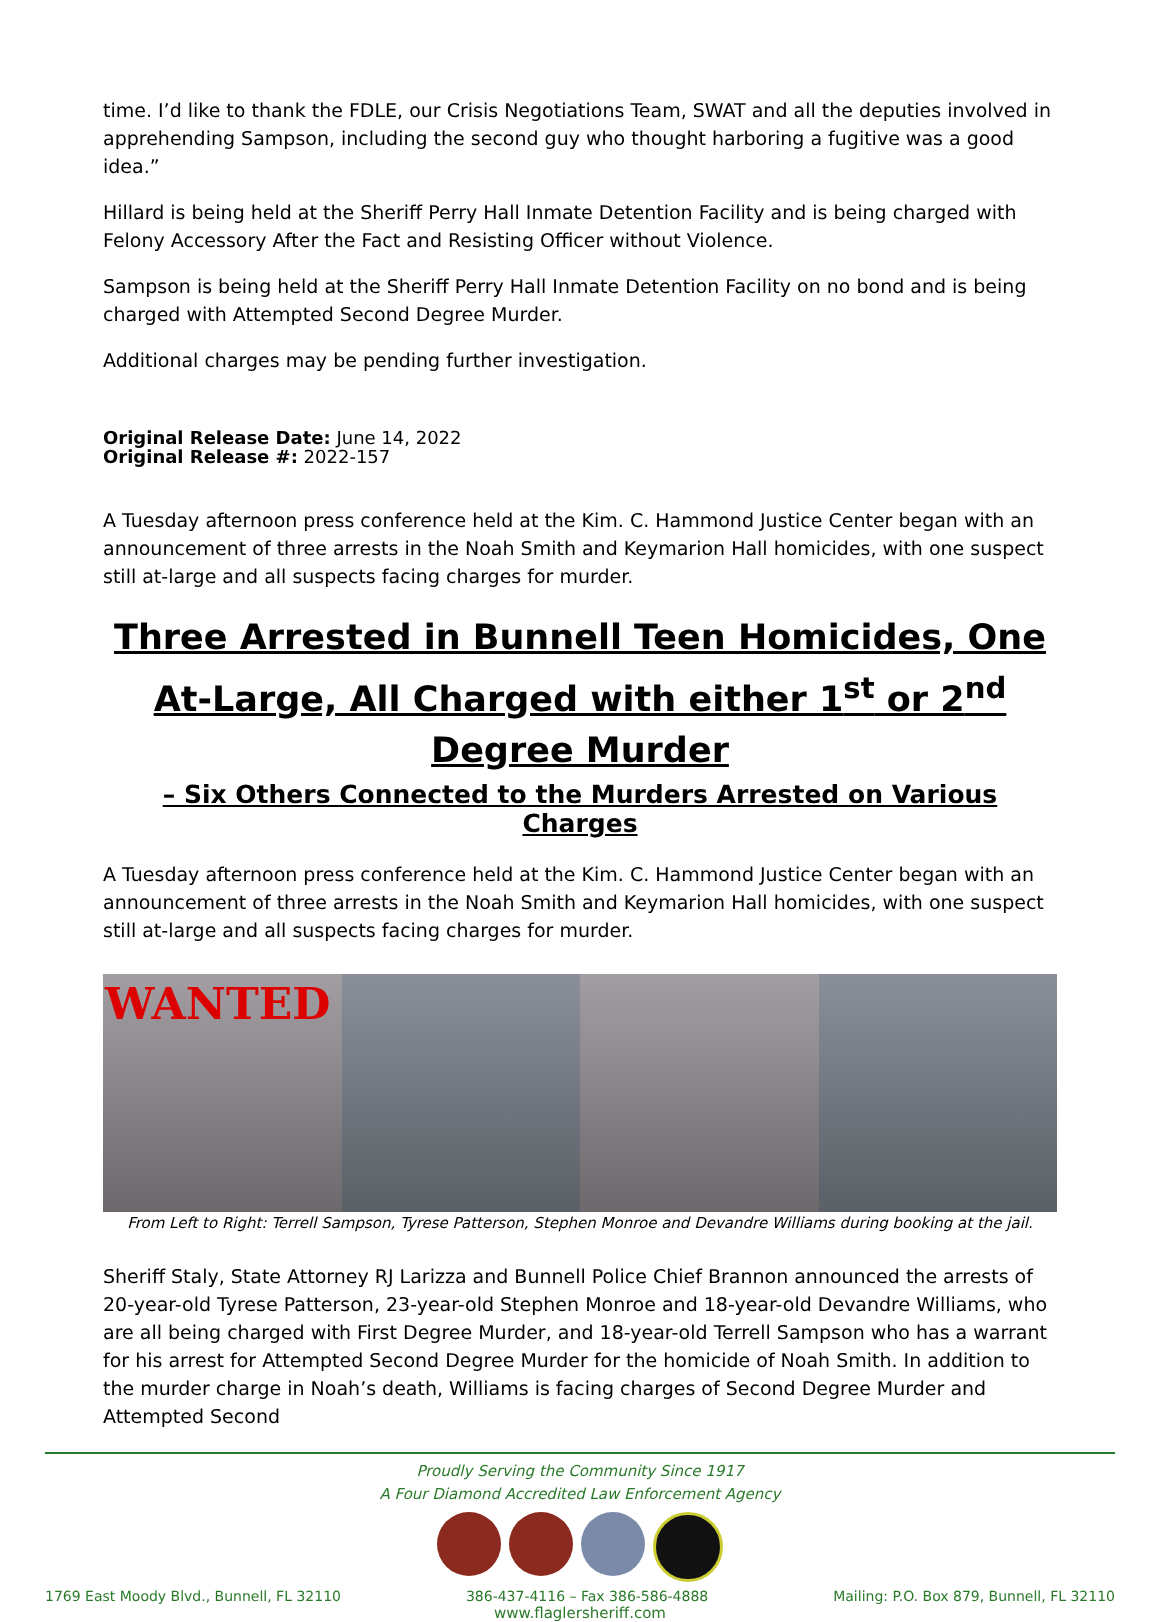time. I’d like to thank the FDLE, our Crisis Negotiations Team, SWAT and all the deputies involved in apprehending Sampson, including the second guy who thought harboring a fugitive was a good idea.”
Hillard is being held at the Sheriff Perry Hall Inmate Detention Facility and is being charged with Felony Accessory After the Fact and Resisting Officer without Violence.
Sampson is being held at the Sheriff Perry Hall Inmate Detention Facility on no bond and is being charged with Attempted Second Degree Murder.
Additional charges may be pending further investigation.
Original Release Date: June 14, 2022
Original Release #: 2022-157
A Tuesday afternoon press conference held at the Kim. C. Hammond Justice Center began with an announcement of three arrests in the Noah Smith and Keymarion Hall homicides, with one suspect still at-large and all suspects facing charges for murder.
Three Arrested in Bunnell Teen Homicides, One At-Large, All Charged with either 1<sup>st</sup> or 2<sup>nd</sup> Degree Murder
– Six Others Connected to the Murders Arrested on Various Charges
A Tuesday afternoon press conference held at the Kim. C. Hammond Justice Center began with an announcement of three arrests in the Noah Smith and Keymarion Hall homicides, with one suspect still at-large and all suspects facing charges for murder.
WANTED
From Left to Right: Terrell Sampson, Tyrese Patterson, Stephen Monroe and Devandre Williams during booking at the jail.
Sheriff Staly, State Attorney RJ Larizza and Bunnell Police Chief Brannon announced the arrests of 20-year-old Tyrese Patterson, 23-year-old Stephen Monroe and 18-year-old Devandre Williams, who are all being charged with First Degree Murder, and 18-year-old Terrell Sampson who has a warrant for his arrest for Attempted Second Degree Murder for the homicide of Noah Smith. In addition to the murder charge in Noah’s death, Williams is facing charges of Second Degree Murder and Attempted Second
Proudly Serving the Community Since 1917
A Four Diamond Accredited Law Enforcement Agency
1769 East Moody Blvd., Bunnell, FL 32110 386-437-4116 – Fax 386-586-4888 Mailing: P.O. Box 879, Bunnell, FL 32110
www.flaglersheriff.com